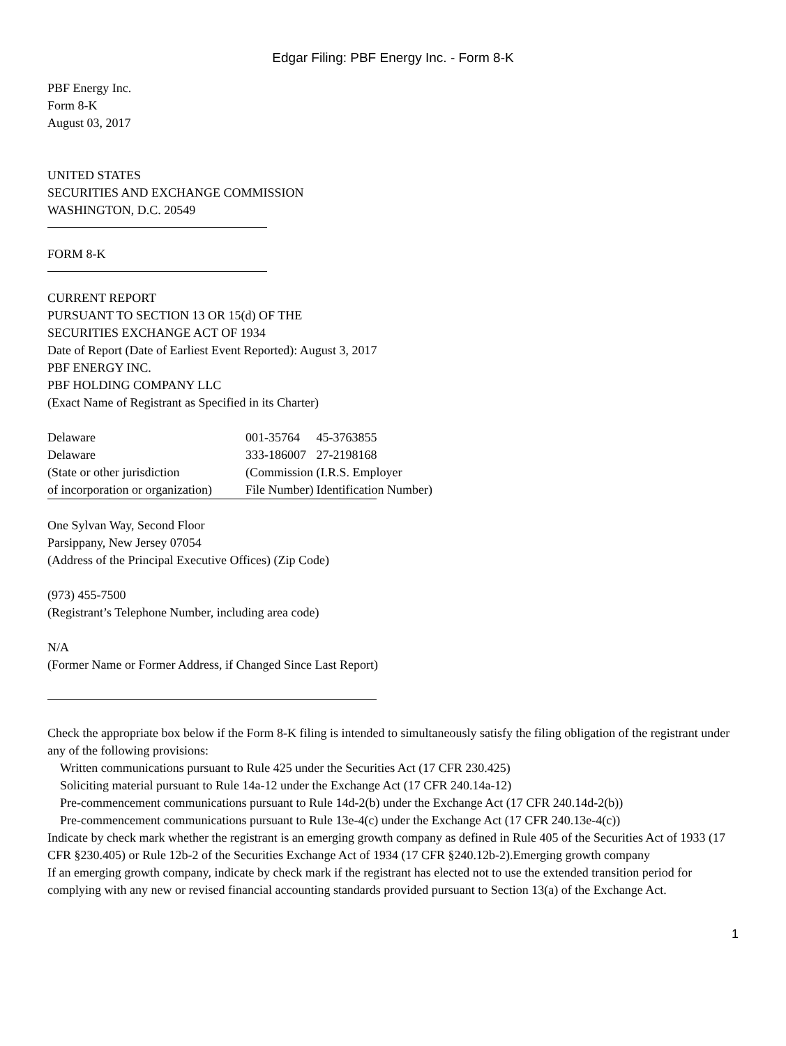Edgar Filing: PBF Energy Inc. - Form 8-K
PBF Energy Inc.
Form 8-K
August 03, 2017
UNITED STATES
SECURITIES AND EXCHANGE COMMISSION
WASHINGTON, D.C. 20549
FORM 8-K
CURRENT REPORT
PURSUANT TO SECTION 13 OR 15(d) OF THE
SECURITIES EXCHANGE ACT OF 1934
Date of Report (Date of Earliest Event Reported): August 3, 2017
PBF ENERGY INC.
PBF HOLDING COMPANY LLC
(Exact Name of Registrant as Specified in its Charter)
| Delaware | 001-35764 | 45-3763855 |
| Delaware | 333-186007 | 27-2198168 |
| (State or other jurisdiction of incorporation or organization) | (Commission File Number) | (I.R.S. Employer Identification Number) |
One Sylvan Way, Second Floor
Parsippany, New Jersey 07054
(Address of the Principal Executive Offices) (Zip Code)
(973) 455-7500
(Registrant’s Telephone Number, including area code)
N/A
(Former Name or Former Address, if Changed Since Last Report)
Check the appropriate box below if the Form 8-K filing is intended to simultaneously satisfy the filing obligation of the registrant under any of the following provisions:
Written communications pursuant to Rule 425 under the Securities Act (17 CFR 230.425)
Soliciting material pursuant to Rule 14a-12 under the Exchange Act (17 CFR 240.14a-12)
Pre-commencement communications pursuant to Rule 14d-2(b) under the Exchange Act (17 CFR 240.14d-2(b))
Pre-commencement communications pursuant to Rule 13e-4(c) under the Exchange Act (17 CFR 240.13e-4(c))
Indicate by check mark whether the registrant is an emerging growth company as defined in Rule 405 of the Securities Act of 1933 (17 CFR §230.405) or Rule 12b-2 of the Securities Exchange Act of 1934 (17 CFR §240.12b-2).Emerging growth company
If an emerging growth company, indicate by check mark if the registrant has elected not to use the extended transition period for complying with any new or revised financial accounting standards provided pursuant to Section 13(a) of the Exchange Act.
1